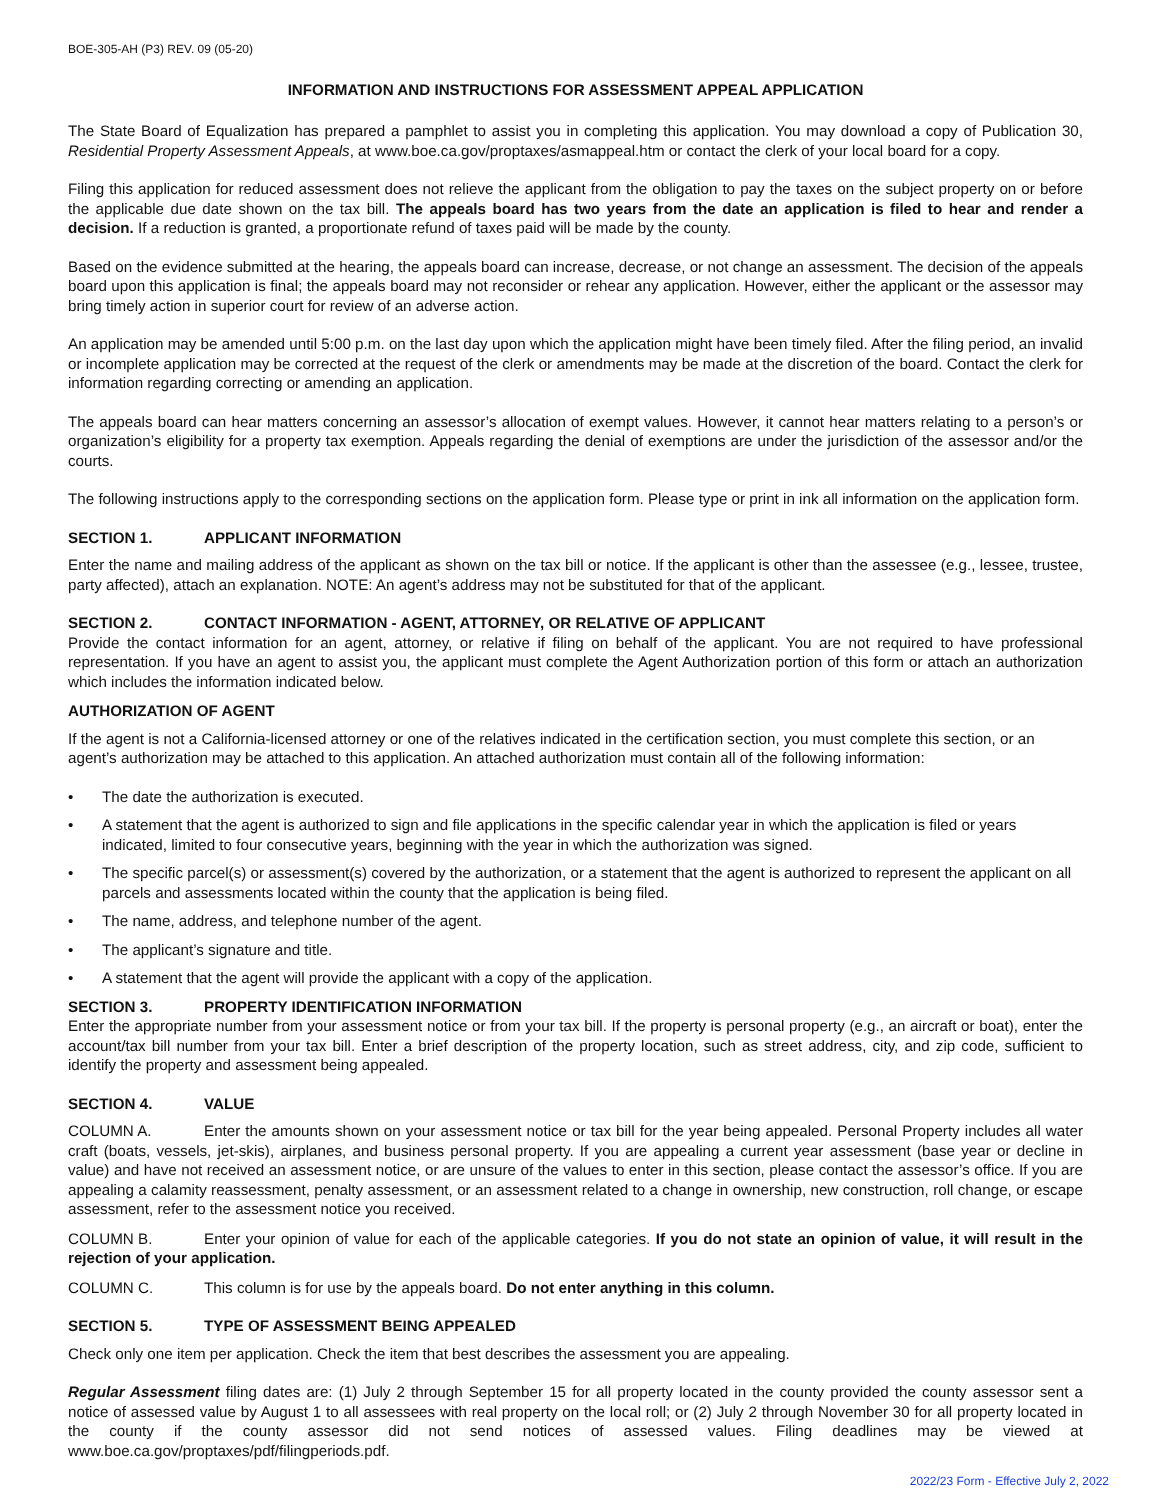BOE-305-AH (P3) REV. 09 (05-20)
INFORMATION AND INSTRUCTIONS FOR ASSESSMENT APPEAL APPLICATION
The State Board of Equalization has prepared a pamphlet to assist you in completing this application. You may download a copy of Publication 30, Residential Property Assessment Appeals, at www.boe.ca.gov/proptaxes/asmappeal.htm or contact the clerk of your local board for a copy.
Filing this application for reduced assessment does not relieve the applicant from the obligation to pay the taxes on the subject property on or before the applicable due date shown on the tax bill. The appeals board has two years from the date an application is filed to hear and render a decision. If a reduction is granted, a proportionate refund of taxes paid will be made by the county.
Based on the evidence submitted at the hearing, the appeals board can increase, decrease, or not change an assessment. The decision of the appeals board upon this application is final; the appeals board may not reconsider or rehear any application. However, either the applicant or the assessor may bring timely action in superior court for review of an adverse action.
An application may be amended until 5:00 p.m. on the last day upon which the application might have been timely filed. After the filing period, an invalid or incomplete application may be corrected at the request of the clerk or amendments may be made at the discretion of the board. Contact the clerk for information regarding correcting or amending an application.
The appeals board can hear matters concerning an assessor’s allocation of exempt values. However, it cannot hear matters relating to a person’s or organization’s eligibility for a property tax exemption. Appeals regarding the denial of exemptions are under the jurisdiction of the assessor and/or the courts.
The following instructions apply to the corresponding sections on the application form. Please type or print in ink all information on the application form.
SECTION 1. APPLICANT INFORMATION
Enter the name and mailing address of the applicant as shown on the tax bill or notice. If the applicant is other than the assessee (e.g., lessee, trustee, party affected), attach an explanation. NOTE: An agent’s address may not be substituted for that of the applicant.
SECTION 2. CONTACT INFORMATION - AGENT, ATTORNEY, OR RELATIVE OF APPLICANT
Provide the contact information for an agent, attorney, or relative if filing on behalf of the applicant. You are not required to have professional representation. If you have an agent to assist you, the applicant must complete the Agent Authorization portion of this form or attach an authorization which includes the information indicated below.
AUTHORIZATION OF AGENT
If the agent is not a California-licensed attorney or one of the relatives indicated in the certification section, you must complete this section, or an agent’s authorization may be attached to this application. An attached authorization must contain all of the following information:
• The date the authorization is executed.
• A statement that the agent is authorized to sign and file applications in the specific calendar year in which the application is filed or years indicated, limited to four consecutive years, beginning with the year in which the authorization was signed.
• The specific parcel(s) or assessment(s) covered by the authorization, or a statement that the agent is authorized to represent the applicant on all parcels and assessments located within the county that the application is being filed.
• The name, address, and telephone number of the agent.
• The applicant’s signature and title.
• A statement that the agent will provide the applicant with a copy of the application.
SECTION 3. PROPERTY IDENTIFICATION INFORMATION
Enter the appropriate number from your assessment notice or from your tax bill. If the property is personal property (e.g., an aircraft or boat), enter the account/tax bill number from your tax bill. Enter a brief description of the property location, such as street address, city, and zip code, sufficient to identify the property and assessment being appealed.
SECTION 4. VALUE
COLUMN A. Enter the amounts shown on your assessment notice or tax bill for the year being appealed. Personal Property includes all water craft (boats, vessels, jet-skis), airplanes, and business personal property. If you are appealing a current year assessment (base year or decline in value) and have not received an assessment notice, or are unsure of the values to enter in this section, please contact the assessor’s office. If you are appealing a calamity reassessment, penalty assessment, or an assessment related to a change in ownership, new construction, roll change, or escape assessment, refer to the assessment notice you received.
COLUMN B. Enter your opinion of value for each of the applicable categories. If you do not state an opinion of value, it will result in the rejection of your application.
COLUMN C. This column is for use by the appeals board. Do not enter anything in this column.
SECTION 5. TYPE OF ASSESSMENT BEING APPEALED
Check only one item per application. Check the item that best describes the assessment you are appealing.
Regular Assessment filing dates are: (1) July 2 through September 15 for all property located in the county provided the county assessor sent a notice of assessed value by August 1 to all assessees with real property on the local roll; or (2) July 2 through November 30 for all property located in the county if the county assessor did not send notices of assessed values. Filing deadlines may be viewed at www.boe.ca.gov/proptaxes/pdf/filingperiods.pdf.
2022/23 Form - Effective July 2, 2022